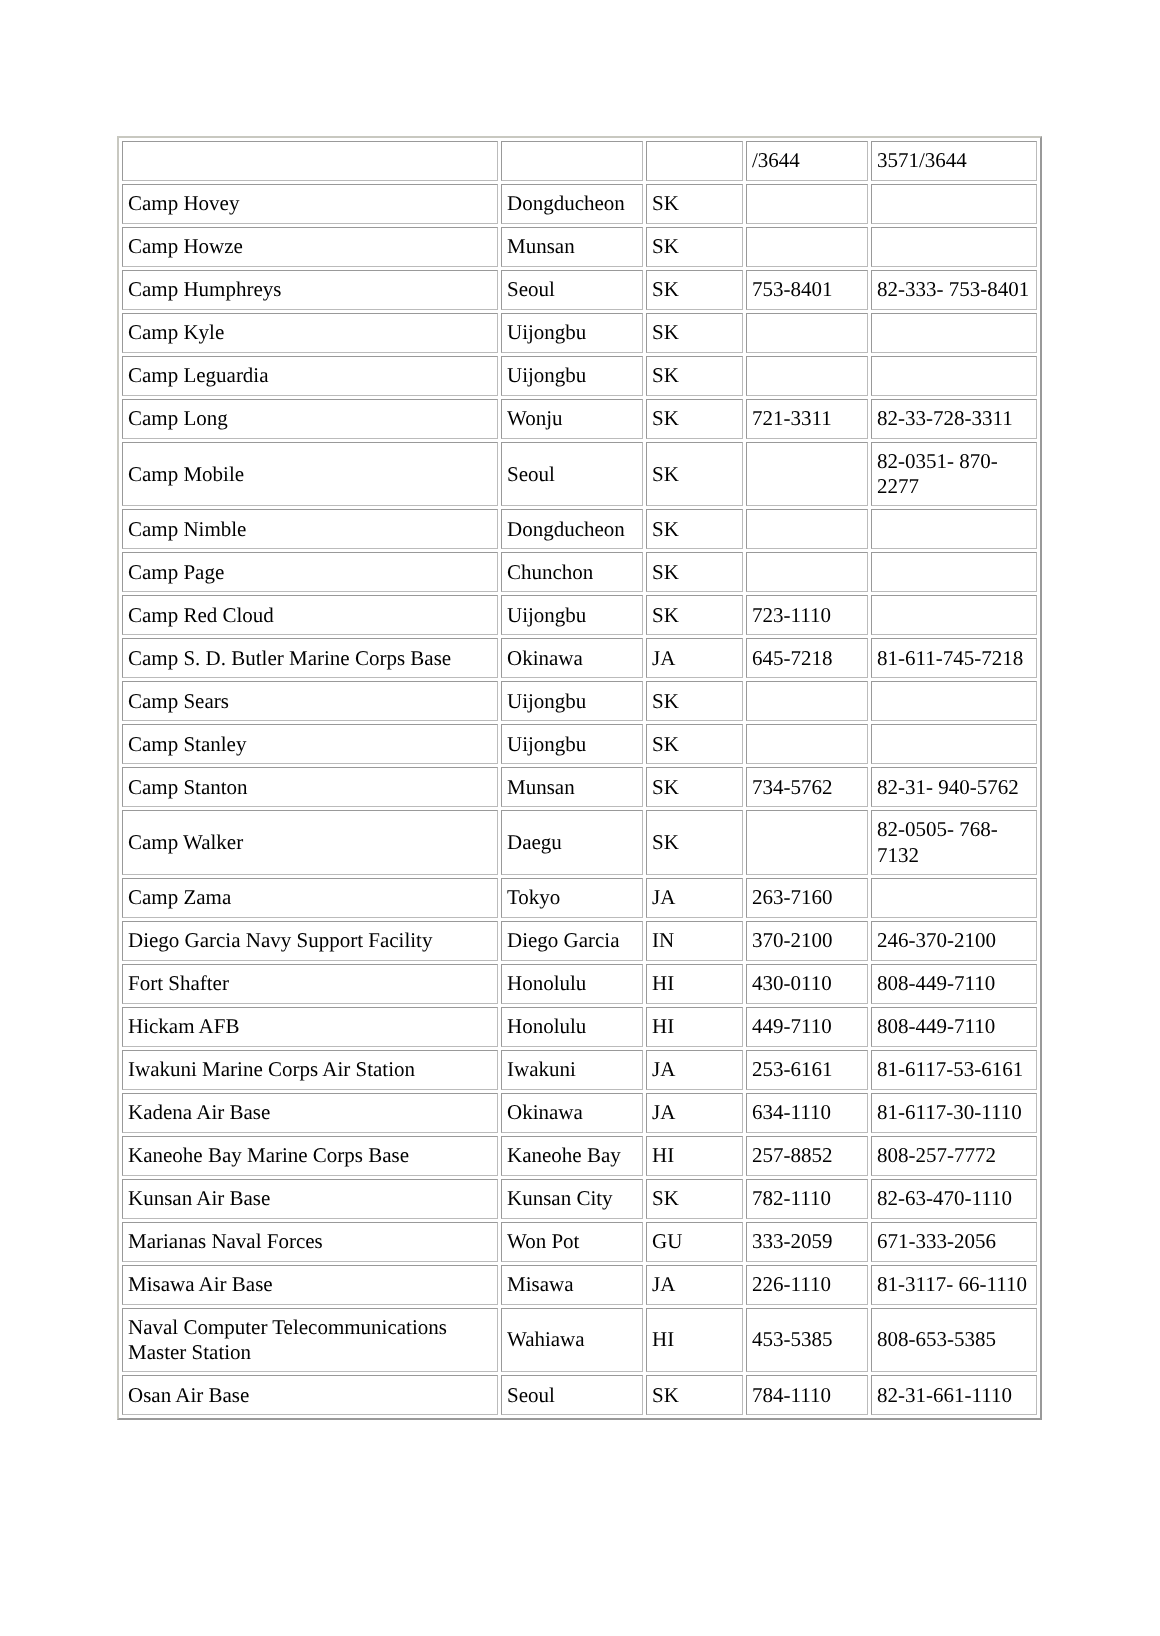| | | | /3644 | 3571/3644 |
| Camp Hovey | Dongducheon | SK | | |
| Camp Howze | Munsan | SK | | |
| Camp Humphreys | Seoul | SK | 753-8401 | 82-333- 753-8401 |
| Camp Kyle | Uijongbu | SK | | |
| Camp Leguardia | Uijongbu | SK | | |
| Camp Long | Wonju | SK | 721-3311 | 82-33-728-3311 |
| Camp Mobile | Seoul | SK | | 82-0351- 870- 2277 |
| Camp Nimble | Dongducheon | SK | | |
| Camp Page | Chunchon | SK | | |
| Camp Red Cloud | Uijongbu | SK | 723-1110 | |
| Camp S. D. Butler Marine Corps Base | Okinawa | JA | 645-7218 | 81-611-745-7218 |
| Camp Sears | Uijongbu | SK | | |
| Camp Stanley | Uijongbu | SK | | |
| Camp Stanton | Munsan | SK | 734-5762 | 82-31- 940-5762 |
| Camp Walker | Daegu | SK | | 82-0505- 768- 7132 |
| Camp Zama | Tokyo | JA | 263-7160 | |
| Diego Garcia Navy Support Facility | Diego Garcia | IN | 370-2100 | 246-370-2100 |
| Fort Shafter | Honolulu | HI | 430-0110 | 808-449-7110 |
| Hickam AFB | Honolulu | HI | 449-7110 | 808-449-7110 |
| Iwakuni Marine Corps Air Station | Iwakuni | JA | 253-6161 | 81-6117-53-6161 |
| Kadena Air Base | Okinawa | JA | 634-1110 | 81-6117-30-1110 |
| Kaneohe Bay Marine Corps Base | Kaneohe Bay | HI | 257-8852 | 808-257-7772 |
| Kunsan Air Base | Kunsan City | SK | 782-1110 | 82-63-470-1110 |
| Marianas Naval Forces | Won Pot | GU | 333-2059 | 671-333-2056 |
| Misawa Air Base | Misawa | JA | 226-1110 | 81-3117- 66-1110 |
| Naval Computer Telecommunications Master Station | Wahiawa | HI | 453-5385 | 808-653-5385 |
| Osan Air Base | Seoul | SK | 784-1110 | 82-31-661-1110 |